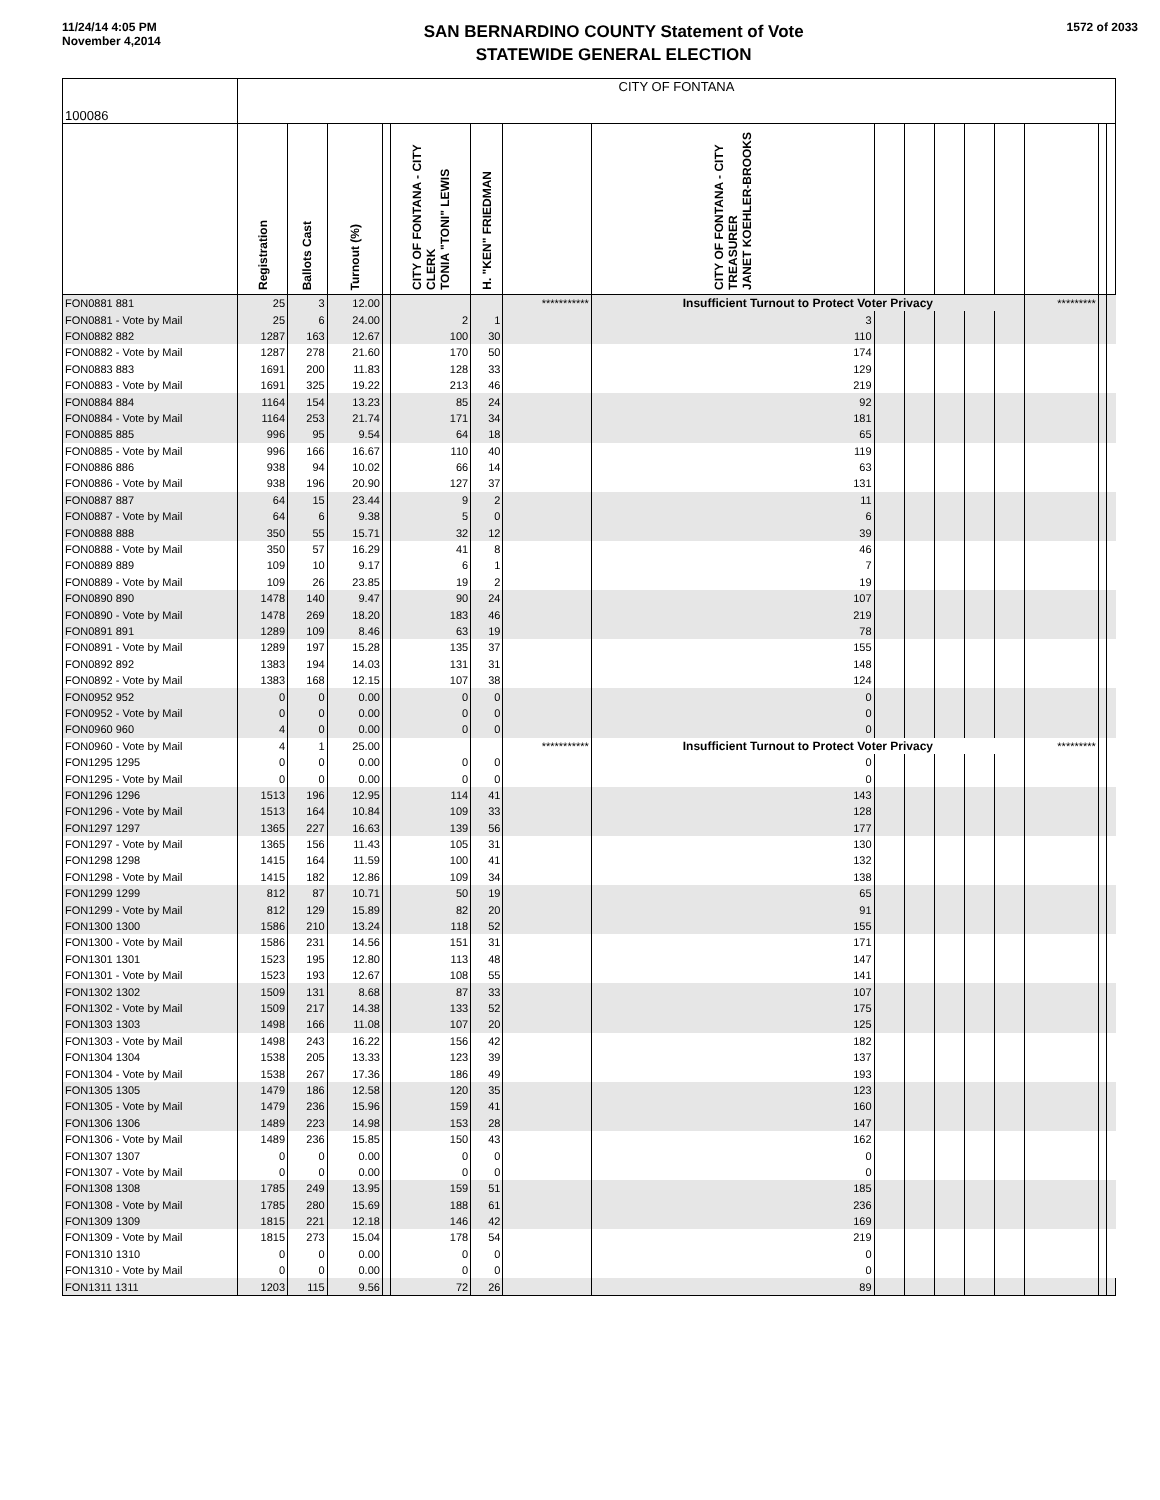11/24/14 4:05 PM
November 4,2014
SAN BERNARDINO COUNTY Statement of Vote
STATEWIDE GENERAL ELECTION
1572 of 2033
| 100086 | CITY OF FONTANA | | | | | | | | | | | | | | | |
| | Registration | Ballots Cast | Turnout (%) | | CITY OF FONTANA - CITY CLERK TONIA "TONI" LEWIS | H. "KEN" FRIEDMAN | | CITY OF FONTANA - CITY TREASURER JANET KOEHLER-BROOKS | | | | | | | | |
| FON0881 881 | 25 | 3 | 12.00 | | | | *********** | Insufficient Turnout to Protect Voter Privacy | | | | | | ********* | | |
| FON0881 - Vote by Mail | 25 | 6 | 24.00 | | 2 | 1 | | 3 | | | | | | | | |
| FON0882 882 | 1287 | 163 | 12.67 | | 100 | 30 | | 110 | | | | | | | | |
| FON0882 - Vote by Mail | 1287 | 278 | 21.60 | | 170 | 50 | | 174 | | | | | | | | |
| FON0883 883 | 1691 | 200 | 11.83 | | 128 | 33 | | 129 | | | | | | | | |
| FON0883 - Vote by Mail | 1691 | 325 | 19.22 | | 213 | 46 | | 219 | | | | | | | | |
| FON0884 884 | 1164 | 154 | 13.23 | | 85 | 24 | | 92 | | | | | | | | |
| FON0884 - Vote by Mail | 1164 | 253 | 21.74 | | 171 | 34 | | 181 | | | | | | | | |
| FON0885 885 | 996 | 95 | 9.54 | | 64 | 18 | | 65 | | | | | | | | |
| FON0885 - Vote by Mail | 996 | 166 | 16.67 | | 110 | 40 | | 119 | | | | | | | | |
| FON0886 886 | 938 | 94 | 10.02 | | 66 | 14 | | 63 | | | | | | | | |
| FON0886 - Vote by Mail | 938 | 196 | 20.90 | | 127 | 37 | | 131 | | | | | | | | |
| FON0887 887 | 64 | 15 | 23.44 | | 9 | 2 | | 11 | | | | | | | | |
| FON0887 - Vote by Mail | 64 | 6 | 9.38 | | 5 | 0 | | 6 | | | | | | | | |
| FON0888 888 | 350 | 55 | 15.71 | | 32 | 12 | | 39 | | | | | | | | |
| FON0888 - Vote by Mail | 350 | 57 | 16.29 | | 41 | 8 | | 46 | | | | | | | | |
| FON0889 889 | 109 | 10 | 9.17 | | 6 | 1 | | 7 | | | | | | | | |
| FON0889 - Vote by Mail | 109 | 26 | 23.85 | | 19 | 2 | | 19 | | | | | | | | |
| FON0890 890 | 1478 | 140 | 9.47 | | 90 | 24 | | 107 | | | | | | | | |
| FON0890 - Vote by Mail | 1478 | 269 | 18.20 | | 183 | 46 | | 219 | | | | | | | | |
| FON0891 891 | 1289 | 109 | 8.46 | | 63 | 19 | | 78 | | | | | | | | |
| FON0891 - Vote by Mail | 1289 | 197 | 15.28 | | 135 | 37 | | 155 | | | | | | | | |
| FON0892 892 | 1383 | 194 | 14.03 | | 131 | 31 | | 148 | | | | | | | | |
| FON0892 - Vote by Mail | 1383 | 168 | 12.15 | | 107 | 38 | | 124 | | | | | | | | |
| FON0952 952 | 0 | 0 | 0.00 | | 0 | 0 | | 0 | | | | | | | | |
| FON0952 - Vote by Mail | 0 | 0 | 0.00 | | 0 | 0 | | 0 | | | | | | | | |
| FON0960 960 | 4 | 0 | 0.00 | | 0 | 0 | | 0 | | | | | | | | |
| FON0960 - Vote by Mail | 4 | 1 | 25.00 | | | | *********** | Insufficient Turnout to Protect Voter Privacy | | | | | | ********* | | |
| FON1295 1295 | 0 | 0 | 0.00 | | 0 | 0 | | 0 | | | | | | | | |
| FON1295 - Vote by Mail | 0 | 0 | 0.00 | | 0 | 0 | | 0 | | | | | | | | |
| FON1296 1296 | 1513 | 196 | 12.95 | | 114 | 41 | | 143 | | | | | | | | |
| FON1296 - Vote by Mail | 1513 | 164 | 10.84 | | 109 | 33 | | 128 | | | | | | | | |
| FON1297 1297 | 1365 | 227 | 16.63 | | 139 | 56 | | 177 | | | | | | | | |
| FON1297 - Vote by Mail | 1365 | 156 | 11.43 | | 105 | 31 | | 130 | | | | | | | | |
| FON1298 1298 | 1415 | 164 | 11.59 | | 100 | 41 | | 132 | | | | | | | | |
| FON1298 - Vote by Mail | 1415 | 182 | 12.86 | | 109 | 34 | | 138 | | | | | | | | |
| FON1299 1299 | 812 | 87 | 10.71 | | 50 | 19 | | 65 | | | | | | | | |
| FON1299 - Vote by Mail | 812 | 129 | 15.89 | | 82 | 20 | | 91 | | | | | | | | |
| FON1300 1300 | 1586 | 210 | 13.24 | | 118 | 52 | | 155 | | | | | | | | |
| FON1300 - Vote by Mail | 1586 | 231 | 14.56 | | 151 | 31 | | 171 | | | | | | | | |
| FON1301 1301 | 1523 | 195 | 12.80 | | 113 | 48 | | 147 | | | | | | | | |
| FON1301 - Vote by Mail | 1523 | 193 | 12.67 | | 108 | 55 | | 141 | | | | | | | | |
| FON1302 1302 | 1509 | 131 | 8.68 | | 87 | 33 | | 107 | | | | | | | | |
| FON1302 - Vote by Mail | 1509 | 217 | 14.38 | | 133 | 52 | | 175 | | | | | | | | |
| FON1303 1303 | 1498 | 166 | 11.08 | | 107 | 20 | | 125 | | | | | | | | |
| FON1303 - Vote by Mail | 1498 | 243 | 16.22 | | 156 | 42 | | 182 | | | | | | | | |
| FON1304 1304 | 1538 | 205 | 13.33 | | 123 | 39 | | 137 | | | | | | | | |
| FON1304 - Vote by Mail | 1538 | 267 | 17.36 | | 186 | 49 | | 193 | | | | | | | | |
| FON1305 1305 | 1479 | 186 | 12.58 | | 120 | 35 | | 123 | | | | | | | | |
| FON1305 - Vote by Mail | 1479 | 236 | 15.96 | | 159 | 41 | | 160 | | | | | | | | |
| FON1306 1306 | 1489 | 223 | 14.98 | | 153 | 28 | | 147 | | | | | | | | |
| FON1306 - Vote by Mail | 1489 | 236 | 15.85 | | 150 | 43 | | 162 | | | | | | | | |
| FON1307 1307 | 0 | 0 | 0.00 | | 0 | 0 | | 0 | | | | | | | | |
| FON1307 - Vote by Mail | 0 | 0 | 0.00 | | 0 | 0 | | 0 | | | | | | | | |
| FON1308 1308 | 1785 | 249 | 13.95 | | 159 | 51 | | 185 | | | | | | | | |
| FON1308 - Vote by Mail | 1785 | 280 | 15.69 | | 188 | 61 | | 236 | | | | | | | | |
| FON1309 1309 | 1815 | 221 | 12.18 | | 146 | 42 | | 169 | | | | | | | | |
| FON1309 - Vote by Mail | 1815 | 273 | 15.04 | | 178 | 54 | | 219 | | | | | | | | |
| FON1310 1310 | 0 | 0 | 0.00 | | 0 | 0 | | 0 | | | | | | | | |
| FON1310 - Vote by Mail | 0 | 0 | 0.00 | | 0 | 0 | | 0 | | | | | | | | |
| FON1311 1311 | 1203 | 115 | 9.56 | | 72 | 26 | | 89 | | | | | | | | |